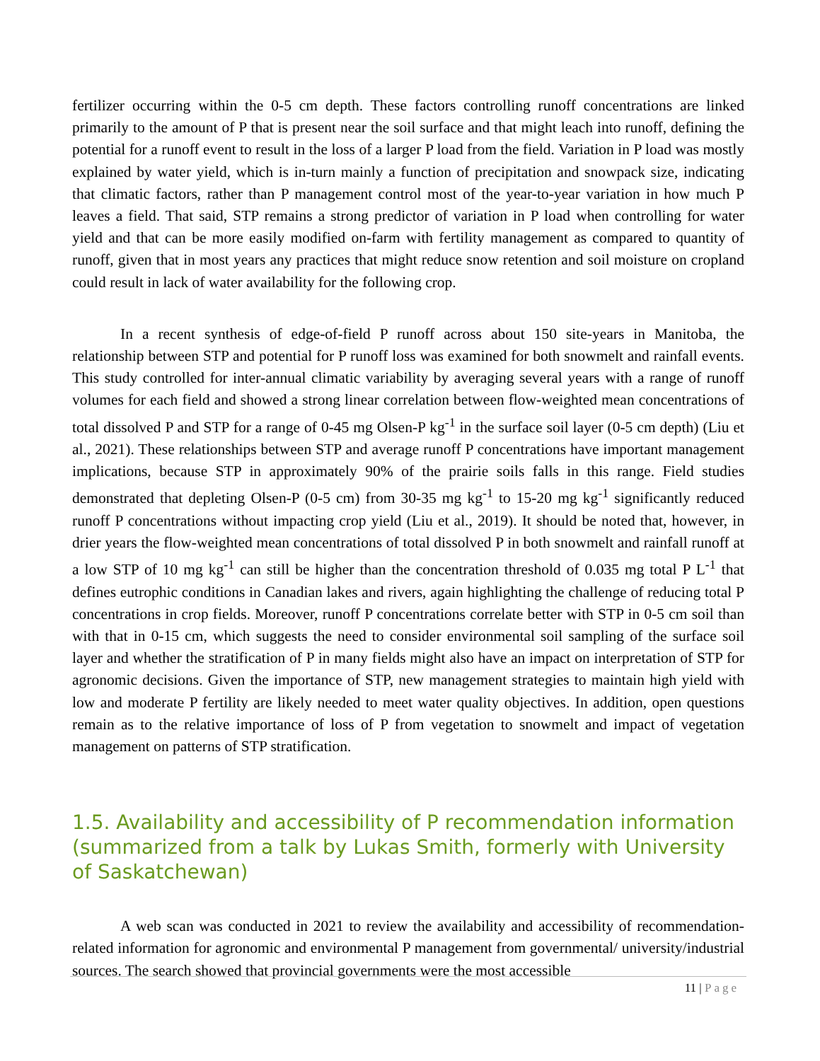fertilizer occurring within the 0-5 cm depth. These factors controlling runoff concentrations are linked primarily to the amount of P that is present near the soil surface and that might leach into runoff, defining the potential for a runoff event to result in the loss of a larger P load from the field. Variation in P load was mostly explained by water yield, which is in-turn mainly a function of precipitation and snowpack size, indicating that climatic factors, rather than P management control most of the year-to-year variation in how much P leaves a field. That said, STP remains a strong predictor of variation in P load when controlling for water yield and that can be more easily modified on-farm with fertility management as compared to quantity of runoff, given that in most years any practices that might reduce snow retention and soil moisture on cropland could result in lack of water availability for the following crop.
In a recent synthesis of edge-of-field P runoff across about 150 site-years in Manitoba, the relationship between STP and potential for P runoff loss was examined for both snowmelt and rainfall events. This study controlled for inter-annual climatic variability by averaging several years with a range of runoff volumes for each field and showed a strong linear correlation between flow-weighted mean concentrations of total dissolved P and STP for a range of 0-45 mg Olsen-P kg<sup>-1</sup> in the surface soil layer (0-5 cm depth) (Liu et al., 2021). These relationships between STP and average runoff P concentrations have important management implications, because STP in approximately 90% of the prairie soils falls in this range. Field studies demonstrated that depleting Olsen-P (0-5 cm) from 30-35 mg kg<sup>-1</sup> to 15-20 mg kg<sup>-1</sup> significantly reduced runoff P concentrations without impacting crop yield (Liu et al., 2019). It should be noted that, however, in drier years the flow-weighted mean concentrations of total dissolved P in both snowmelt and rainfall runoff at a low STP of 10 mg kg<sup>-1</sup> can still be higher than the concentration threshold of 0.035 mg total P L<sup>-1</sup> that defines eutrophic conditions in Canadian lakes and rivers, again highlighting the challenge of reducing total P concentrations in crop fields. Moreover, runoff P concentrations correlate better with STP in 0-5 cm soil than with that in 0-15 cm, which suggests the need to consider environmental soil sampling of the surface soil layer and whether the stratification of P in many fields might also have an impact on interpretation of STP for agronomic decisions. Given the importance of STP, new management strategies to maintain high yield with low and moderate P fertility are likely needed to meet water quality objectives. In addition, open questions remain as to the relative importance of loss of P from vegetation to snowmelt and impact of vegetation management on patterns of STP stratification.
1.5. Availability and accessibility of P recommendation information (summarized from a talk by Lukas Smith, formerly with University of Saskatchewan)
A web scan was conducted in 2021 to review the availability and accessibility of recommendation-related information for agronomic and environmental P management from governmental/ university/industrial sources. The search showed that provincial governments were the most accessible
11 | Page